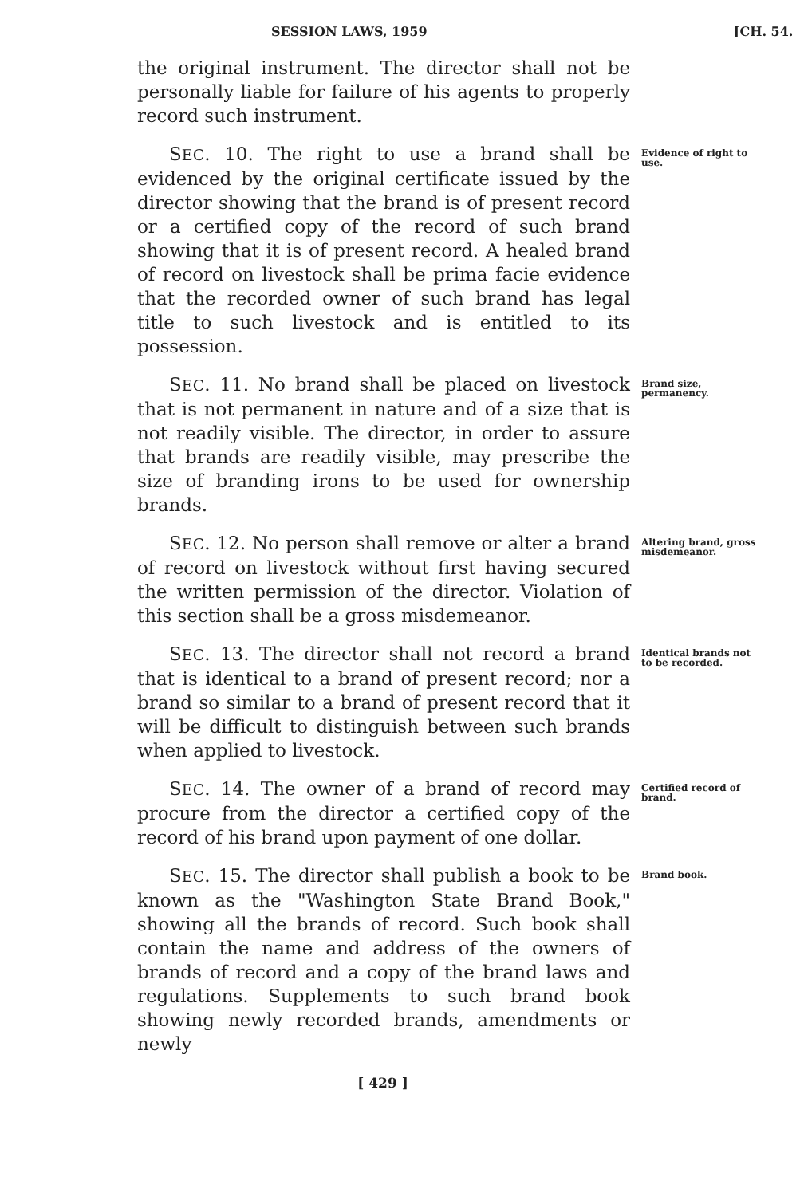SESSION LAWS, 1959 [CH. 54.
the original instrument. The director shall not be personally liable for failure of his agents to properly record such instrument.
SEC. 10. The right to use a brand shall be evidenced by the original certificate issued by the director showing that the brand is of present record or a certified copy of the record of such brand showing that it is of present record. A healed brand of record on livestock shall be prima facie evidence that the recorded owner of such brand has legal title to such livestock and is entitled to its possession.
Evidence of right to use.
SEC. 11. No brand shall be placed on livestock that is not permanent in nature and of a size that is not readily visible. The director, in order to assure that brands are readily visible, may prescribe the size of branding irons to be used for ownership brands.
Brand size, permanency.
SEC. 12. No person shall remove or alter a brand of record on livestock without first having secured the written permission of the director. Violation of this section shall be a gross misdemeanor.
Altering brand, gross misdemeanor.
SEC. 13. The director shall not record a brand that is identical to a brand of present record; nor a brand so similar to a brand of present record that it will be difficult to distinguish between such brands when applied to livestock.
Identical brands not to be recorded.
SEC. 14. The owner of a brand of record may procure from the director a certified copy of the record of his brand upon payment of one dollar.
Certified record of brand.
SEC. 15. The director shall publish a book to be known as the "Washington State Brand Book," showing all the brands of record. Such book shall contain the name and address of the owners of brands of record and a copy of the brand laws and regulations. Supplements to such brand book showing newly recorded brands, amendments or newly
Brand book.
[ 429 ]